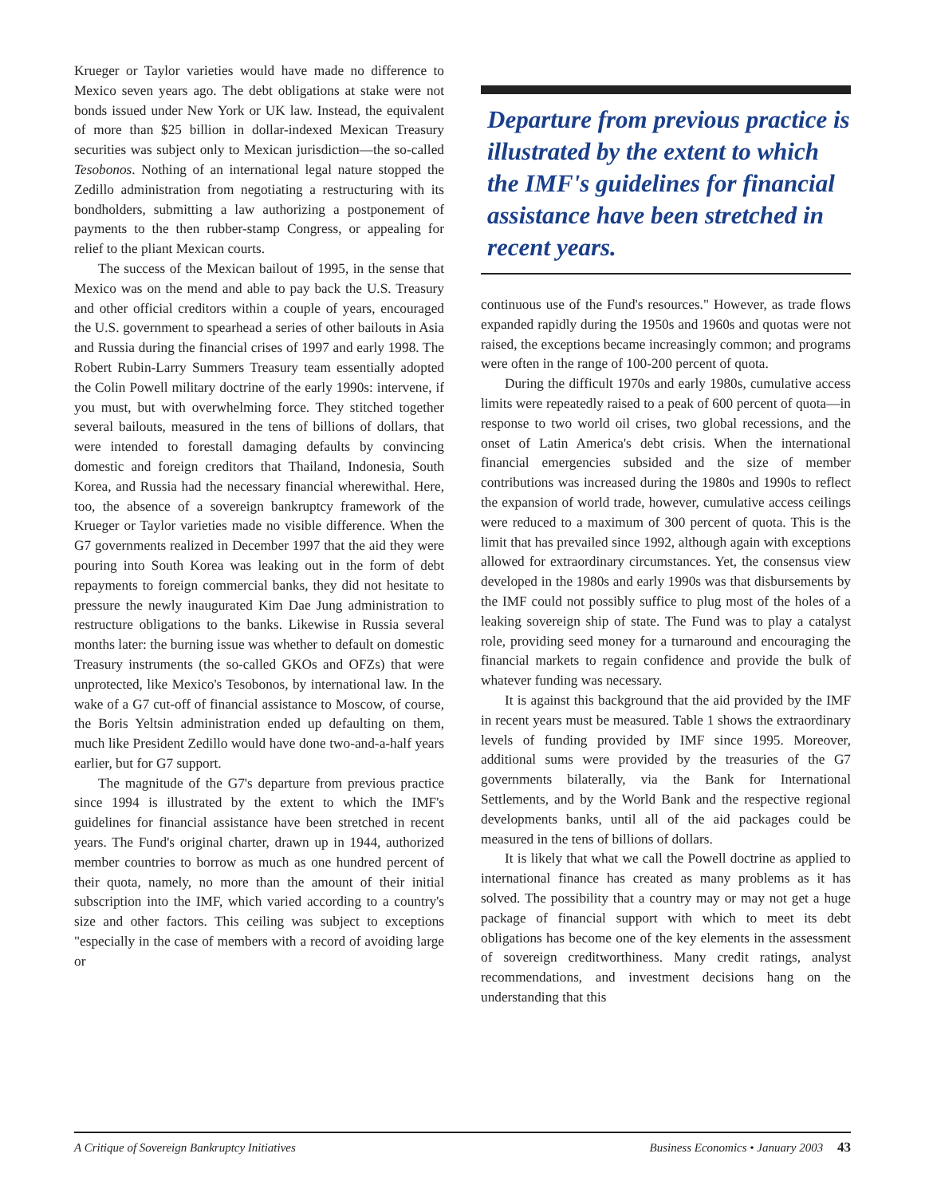Krueger or Taylor varieties would have made no difference to Mexico seven years ago. The debt obligations at stake were not bonds issued under New York or UK law. Instead, the equivalent of more than $25 billion in dollar-indexed Mexican Treasury securities was subject only to Mexican jurisdiction—the so-called Tesobonos. Nothing of an international legal nature stopped the Zedillo administration from negotiating a restructuring with its bondholders, submitting a law authorizing a postponement of payments to the then rubber-stamp Congress, or appealing for relief to the pliant Mexican courts.
The success of the Mexican bailout of 1995, in the sense that Mexico was on the mend and able to pay back the U.S. Treasury and other official creditors within a couple of years, encouraged the U.S. government to spearhead a series of other bailouts in Asia and Russia during the financial crises of 1997 and early 1998. The Robert Rubin-Larry Summers Treasury team essentially adopted the Colin Powell military doctrine of the early 1990s: intervene, if you must, but with overwhelming force. They stitched together several bailouts, measured in the tens of billions of dollars, that were intended to forestall damaging defaults by convincing domestic and foreign creditors that Thailand, Indonesia, South Korea, and Russia had the necessary financial wherewithal. Here, too, the absence of a sovereign bankruptcy framework of the Krueger or Taylor varieties made no visible difference. When the G7 governments realized in December 1997 that the aid they were pouring into South Korea was leaking out in the form of debt repayments to foreign commercial banks, they did not hesitate to pressure the newly inaugurated Kim Dae Jung administration to restructure obligations to the banks. Likewise in Russia several months later: the burning issue was whether to default on domestic Treasury instruments (the so-called GKOs and OFZs) that were unprotected, like Mexico's Tesobonos, by international law. In the wake of a G7 cut-off of financial assistance to Moscow, of course, the Boris Yeltsin administration ended up defaulting on them, much like President Zedillo would have done two-and-a-half years earlier, but for G7 support.
The magnitude of the G7's departure from previous practice since 1994 is illustrated by the extent to which the IMF's guidelines for financial assistance have been stretched in recent years. The Fund's original charter, drawn up in 1944, authorized member countries to borrow as much as one hundred percent of their quota, namely, no more than the amount of their initial subscription into the IMF, which varied according to a country's size and other factors. This ceiling was subject to exceptions "especially in the case of members with a record of avoiding large or
Departure from previous practice is illustrated by the extent to which the IMF's guidelines for financial assistance have been stretched in recent years.
continuous use of the Fund's resources." However, as trade flows expanded rapidly during the 1950s and 1960s and quotas were not raised, the exceptions became increasingly common; and programs were often in the range of 100-200 percent of quota.
During the difficult 1970s and early 1980s, cumulative access limits were repeatedly raised to a peak of 600 percent of quota—in response to two world oil crises, two global recessions, and the onset of Latin America's debt crisis. When the international financial emergencies subsided and the size of member contributions was increased during the 1980s and 1990s to reflect the expansion of world trade, however, cumulative access ceilings were reduced to a maximum of 300 percent of quota. This is the limit that has prevailed since 1992, although again with exceptions allowed for extraordinary circumstances. Yet, the consensus view developed in the 1980s and early 1990s was that disbursements by the IMF could not possibly suffice to plug most of the holes of a leaking sovereign ship of state. The Fund was to play a catalyst role, providing seed money for a turnaround and encouraging the financial markets to regain confidence and provide the bulk of whatever funding was necessary.
It is against this background that the aid provided by the IMF in recent years must be measured. Table 1 shows the extraordinary levels of funding provided by IMF since 1995. Moreover, additional sums were provided by the treasuries of the G7 governments bilaterally, via the Bank for International Settlements, and by the World Bank and the respective regional developments banks, until all of the aid packages could be measured in the tens of billions of dollars.
It is likely that what we call the Powell doctrine as applied to international finance has created as many problems as it has solved. The possibility that a country may or may not get a huge package of financial support with which to meet its debt obligations has become one of the key elements in the assessment of sovereign creditworthiness. Many credit ratings, analyst recommendations, and investment decisions hang on the understanding that this
A Critique of Sovereign Bankruptcy Initiatives Business Economics • January 2003 43